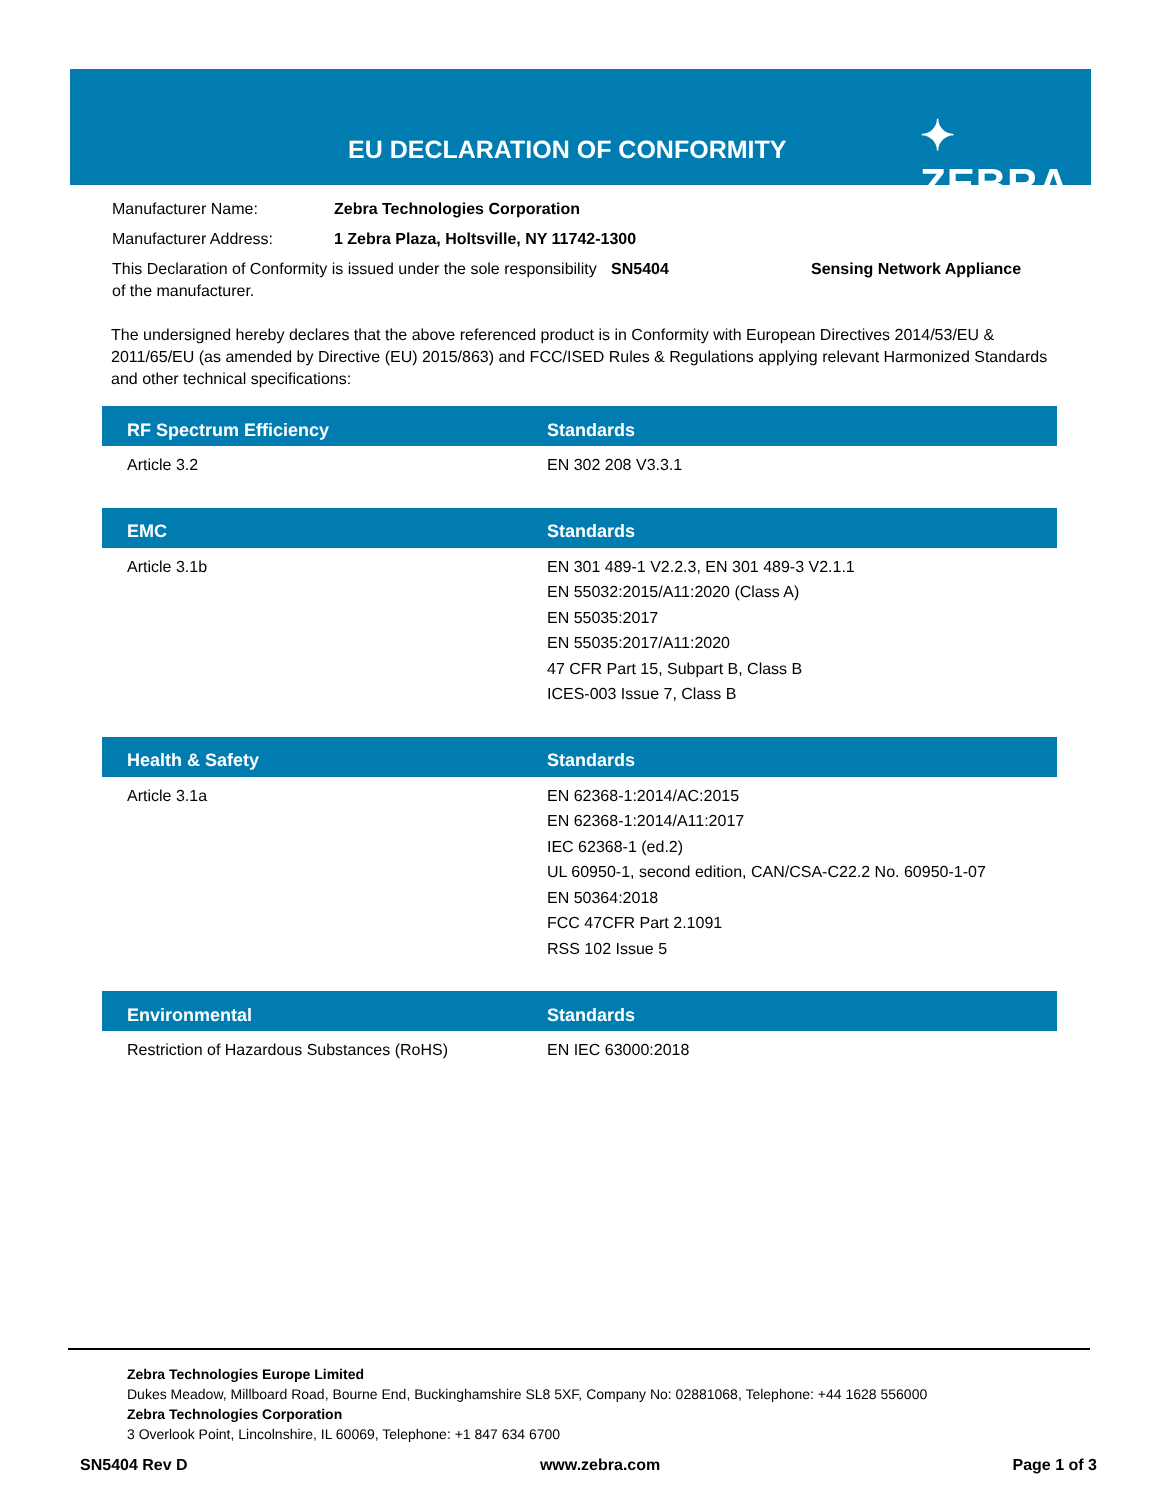EU DECLARATION OF CONFORMITY ✦ ZEBRA
Manufacturer Name: Zebra Technologies Corporation
Manufacturer Address: 1 Zebra Plaza, Holtsville, NY 11742-1300
This Declaration of Conformity is issued under the sole responsibility of the manufacturer. SN5404 Sensing Network Appliance
The undersigned hereby declares that the above referenced product is in Conformity with European Directives 2014/53/EU & 2011/65/EU (as amended by Directive (EU) 2015/863) and FCC/ISED Rules & Regulations applying relevant Harmonized Standards and other technical specifications:
| RF Spectrum Efficiency | Standards |
| --- | --- |
| Article 3.2 | EN 302 208 V3.3.1 |
| EMC | Standards |
| --- | --- |
| Article 3.1b | EN 301 489-1 V2.2.3, EN 301 489-3 V2.1.1 EN 55032:2015/A11:2020 (Class A) EN 55035:2017 EN 55035:2017/A11:2020 47 CFR Part 15, Subpart B, Class B ICES-003 Issue 7, Class B |
| Health & Safety | Standards |
| --- | --- |
| Article 3.1a | EN 62368-1:2014/AC:2015 EN 62368-1:2014/A11:2017 IEC 62368-1 (ed.2) UL 60950-1, second edition, CAN/CSA-C22.2 No. 60950-1-07 EN 50364:2018 FCC 47CFR Part 2.1091 RSS 102 Issue 5 |
| Environmental | Standards |
| --- | --- |
| Restriction of Hazardous Substances (RoHS) | EN IEC 63000:2018 |
Zebra Technologies Europe Limited
Dukes Meadow, Millboard Road, Bourne End, Buckinghamshire SL8 5XF, Company No: 02881068, Telephone: +44 1628 556000
Zebra Technologies Corporation
3 Overlook Point, Lincolnshire, IL 60069, Telephone: +1 847 634 6700
SN5404 Rev D www.zebra.com Page 1 of 3